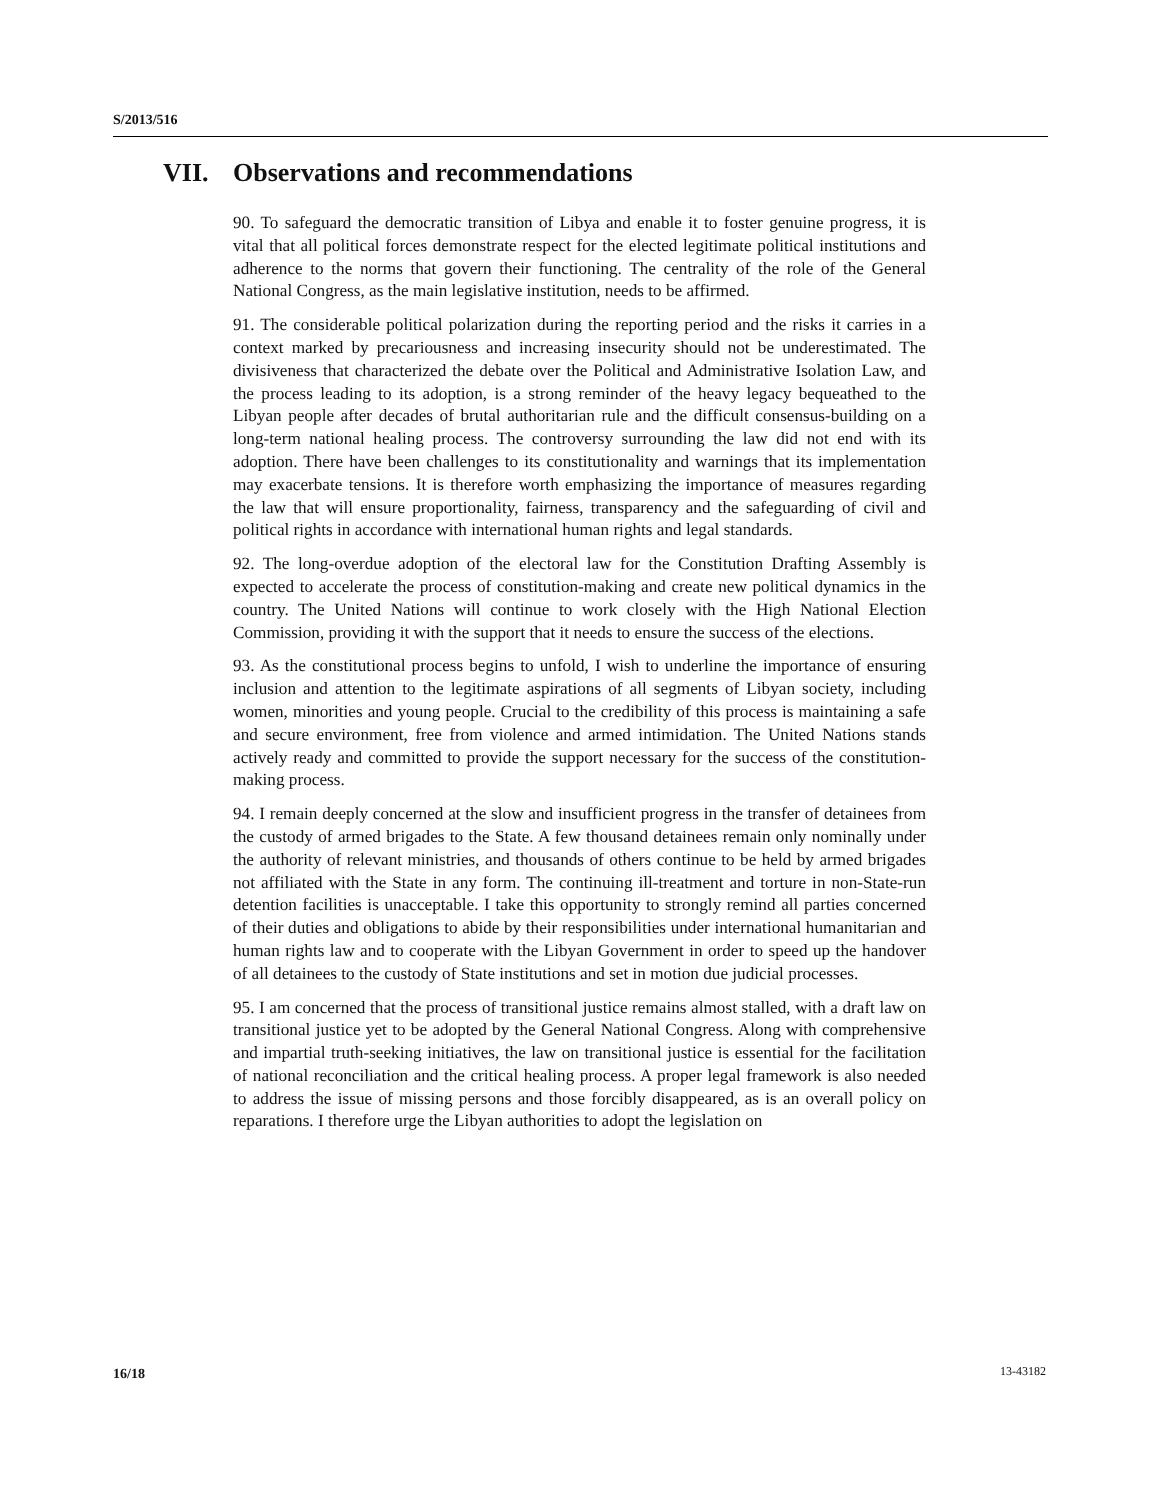S/2013/516
VII. Observations and recommendations
90. To safeguard the democratic transition of Libya and enable it to foster genuine progress, it is vital that all political forces demonstrate respect for the elected legitimate political institutions and adherence to the norms that govern their functioning. The centrality of the role of the General National Congress, as the main legislative institution, needs to be affirmed.
91. The considerable political polarization during the reporting period and the risks it carries in a context marked by precariousness and increasing insecurity should not be underestimated. The divisiveness that characterized the debate over the Political and Administrative Isolation Law, and the process leading to its adoption, is a strong reminder of the heavy legacy bequeathed to the Libyan people after decades of brutal authoritarian rule and the difficult consensus-building on a long-term national healing process. The controversy surrounding the law did not end with its adoption. There have been challenges to its constitutionality and warnings that its implementation may exacerbate tensions. It is therefore worth emphasizing the importance of measures regarding the law that will ensure proportionality, fairness, transparency and the safeguarding of civil and political rights in accordance with international human rights and legal standards.
92. The long-overdue adoption of the electoral law for the Constitution Drafting Assembly is expected to accelerate the process of constitution-making and create new political dynamics in the country. The United Nations will continue to work closely with the High National Election Commission, providing it with the support that it needs to ensure the success of the elections.
93. As the constitutional process begins to unfold, I wish to underline the importance of ensuring inclusion and attention to the legitimate aspirations of all segments of Libyan society, including women, minorities and young people. Crucial to the credibility of this process is maintaining a safe and secure environment, free from violence and armed intimidation. The United Nations stands actively ready and committed to provide the support necessary for the success of the constitution-making process.
94. I remain deeply concerned at the slow and insufficient progress in the transfer of detainees from the custody of armed brigades to the State. A few thousand detainees remain only nominally under the authority of relevant ministries, and thousands of others continue to be held by armed brigades not affiliated with the State in any form. The continuing ill-treatment and torture in non-State-run detention facilities is unacceptable. I take this opportunity to strongly remind all parties concerned of their duties and obligations to abide by their responsibilities under international humanitarian and human rights law and to cooperate with the Libyan Government in order to speed up the handover of all detainees to the custody of State institutions and set in motion due judicial processes.
95. I am concerned that the process of transitional justice remains almost stalled, with a draft law on transitional justice yet to be adopted by the General National Congress. Along with comprehensive and impartial truth-seeking initiatives, the law on transitional justice is essential for the facilitation of national reconciliation and the critical healing process. A proper legal framework is also needed to address the issue of missing persons and those forcibly disappeared, as is an overall policy on reparations. I therefore urge the Libyan authorities to adopt the legislation on
16/18 13-43182